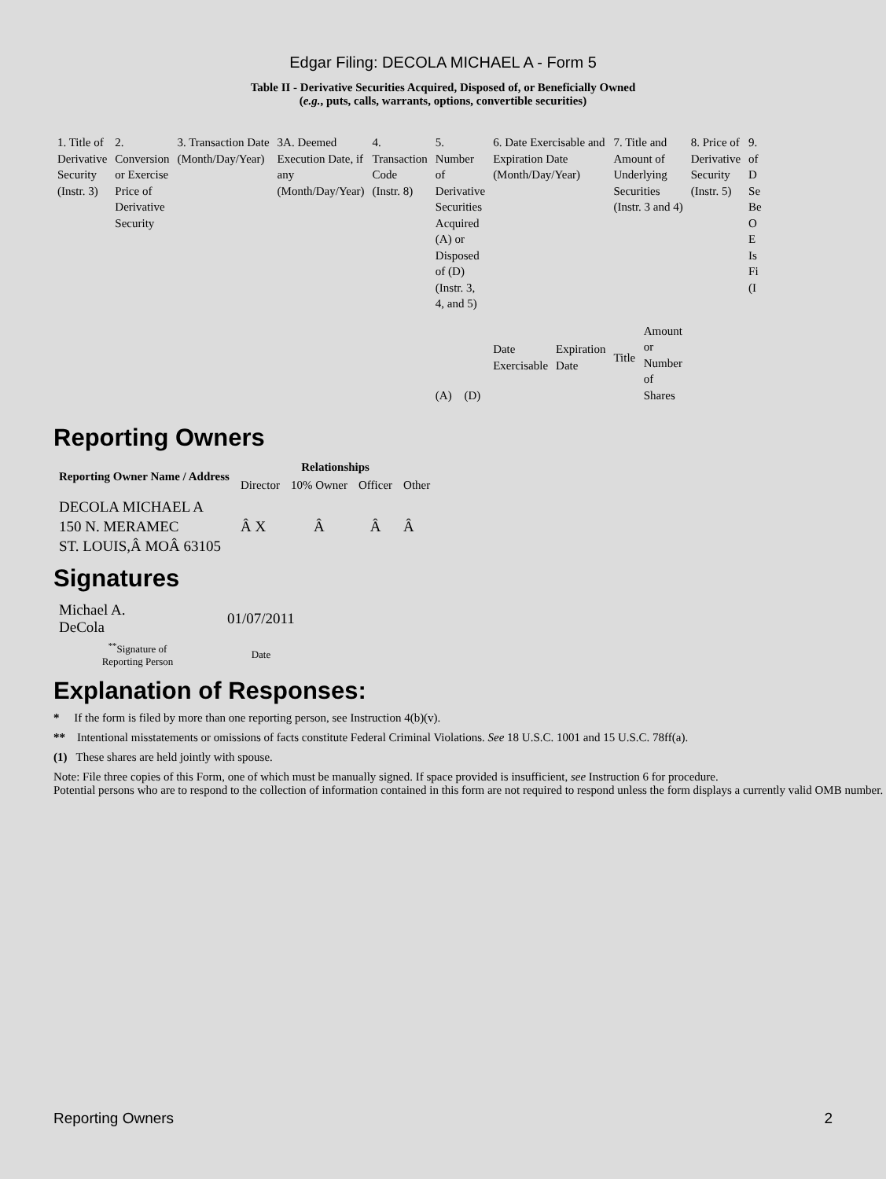Edgar Filing: DECOLA MICHAEL A - Form 5
Table II - Derivative Securities Acquired, Disposed of, or Beneficially Owned
(e.g., puts, calls, warrants, options, convertible securities)
| 1. Title of Derivative Security (Instr. 3) | 2. Conversion or Exercise Price of Derivative Security | 3. Transaction Date (Month/Day/Year) | 3A. Deemed Execution Date, if any (Month/Day/Year) | 4. Transaction Code (Instr. 8) | 5. Number of Derivative Securities Acquired (A) or Disposed of (D) (Instr. 3, 4, and 5) | | 6. Date Exercisable and Expiration Date (Month/Day/Year) | | 7. Title and Amount of Underlying Securities (Instr. 3 and 4) | | 8. Price of Derivative Security (Instr. 5) | 9. of D Se Be O E Is Fi (I |
| | | | | | (A) | (D) | Date Exercisable | Expiration Date | Title | Amount or Number of Shares | | |
Reporting Owners
| Reporting Owner Name / Address | Relationships | | | |
| --- | --- | --- | --- | --- |
| | Director | 10% Owner | Officer | Other |
| DECOLA MICHAEL A 150 N. MERAMEC ST. LOUIS,Â MOÂ 63105 | Â X | Â | Â | Â |
Signatures
| Michael A. DeCola | 01/07/2011 |
| <sup>**</sup> Signature of Reporting Person | Date |
Explanation of Responses:
* If the form is filed by more than one reporting person, see Instruction 4(b)(v).
** Intentional misstatements or omissions of facts constitute Federal Criminal Violations. See 18 U.S.C. 1001 and 15 U.S.C. 78ff(a).
(1) These shares are held jointly with spouse.
Note: File three copies of this Form, one of which must be manually signed. If space provided is insufficient, see Instruction 6 for procedure.
Potential persons who are to respond to the collection of information contained in this form are not required to respond unless the form displays a currently valid OMB number.
Reporting Owners 2